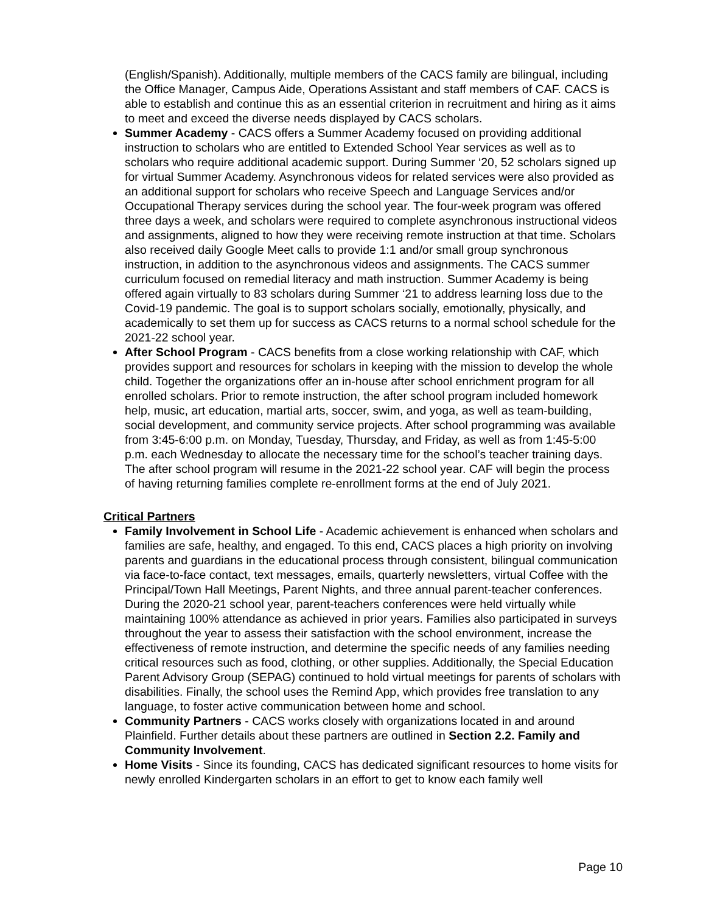(English/Spanish). Additionally, multiple members of the CACS family are bilingual, including the Office Manager, Campus Aide, Operations Assistant and staff members of CAF. CACS is able to establish and continue this as an essential criterion in recruitment and hiring as it aims to meet and exceed the diverse needs displayed by CACS scholars.
Summer Academy - CACS offers a Summer Academy focused on providing additional instruction to scholars who are entitled to Extended School Year services as well as to scholars who require additional academic support. During Summer ‘20, 52 scholars signed up for virtual Summer Academy. Asynchronous videos for related services were also provided as an additional support for scholars who receive Speech and Language Services and/or Occupational Therapy services during the school year. The four-week program was offered three days a week, and scholars were required to complete asynchronous instructional videos and assignments, aligned to how they were receiving remote instruction at that time. Scholars also received daily Google Meet calls to provide 1:1 and/or small group synchronous instruction, in addition to the asynchronous videos and assignments. The CACS summer curriculum focused on remedial literacy and math instruction. Summer Academy is being offered again virtually to 83 scholars during Summer ‘21 to address learning loss due to the Covid-19 pandemic. The goal is to support scholars socially, emotionally, physically, and academically to set them up for success as CACS returns to a normal school schedule for the 2021-22 school year.
After School Program - CACS benefits from a close working relationship with CAF, which provides support and resources for scholars in keeping with the mission to develop the whole child. Together the organizations offer an in-house after school enrichment program for all enrolled scholars. Prior to remote instruction, the after school program included homework help, music, art education, martial arts, soccer, swim, and yoga, as well as team-building, social development, and community service projects. After school programming was available from 3:45-6:00 p.m. on Monday, Tuesday, Thursday, and Friday, as well as from 1:45-5:00 p.m. each Wednesday to allocate the necessary time for the school’s teacher training days. The after school program will resume in the 2021-22 school year. CAF will begin the process of having returning families complete re-enrollment forms at the end of July 2021.
Critical Partners
Family Involvement in School Life - Academic achievement is enhanced when scholars and families are safe, healthy, and engaged. To this end, CACS places a high priority on involving parents and guardians in the educational process through consistent, bilingual communication via face-to-face contact, text messages, emails, quarterly newsletters, virtual Coffee with the Principal/Town Hall Meetings, Parent Nights, and three annual parent-teacher conferences. During the 2020-21 school year, parent-teachers conferences were held virtually while maintaining 100% attendance as achieved in prior years. Families also participated in surveys throughout the year to assess their satisfaction with the school environment, increase the effectiveness of remote instruction, and determine the specific needs of any families needing critical resources such as food, clothing, or other supplies. Additionally, the Special Education Parent Advisory Group (SEPAG) continued to hold virtual meetings for parents of scholars with disabilities. Finally, the school uses the Remind App, which provides free translation to any language, to foster active communication between home and school.
Community Partners - CACS works closely with organizations located in and around Plainfield. Further details about these partners are outlined in Section 2.2. Family and Community Involvement.
Home Visits - Since its founding, CACS has dedicated significant resources to home visits for newly enrolled Kindergarten scholars in an effort to get to know each family well
Page 10